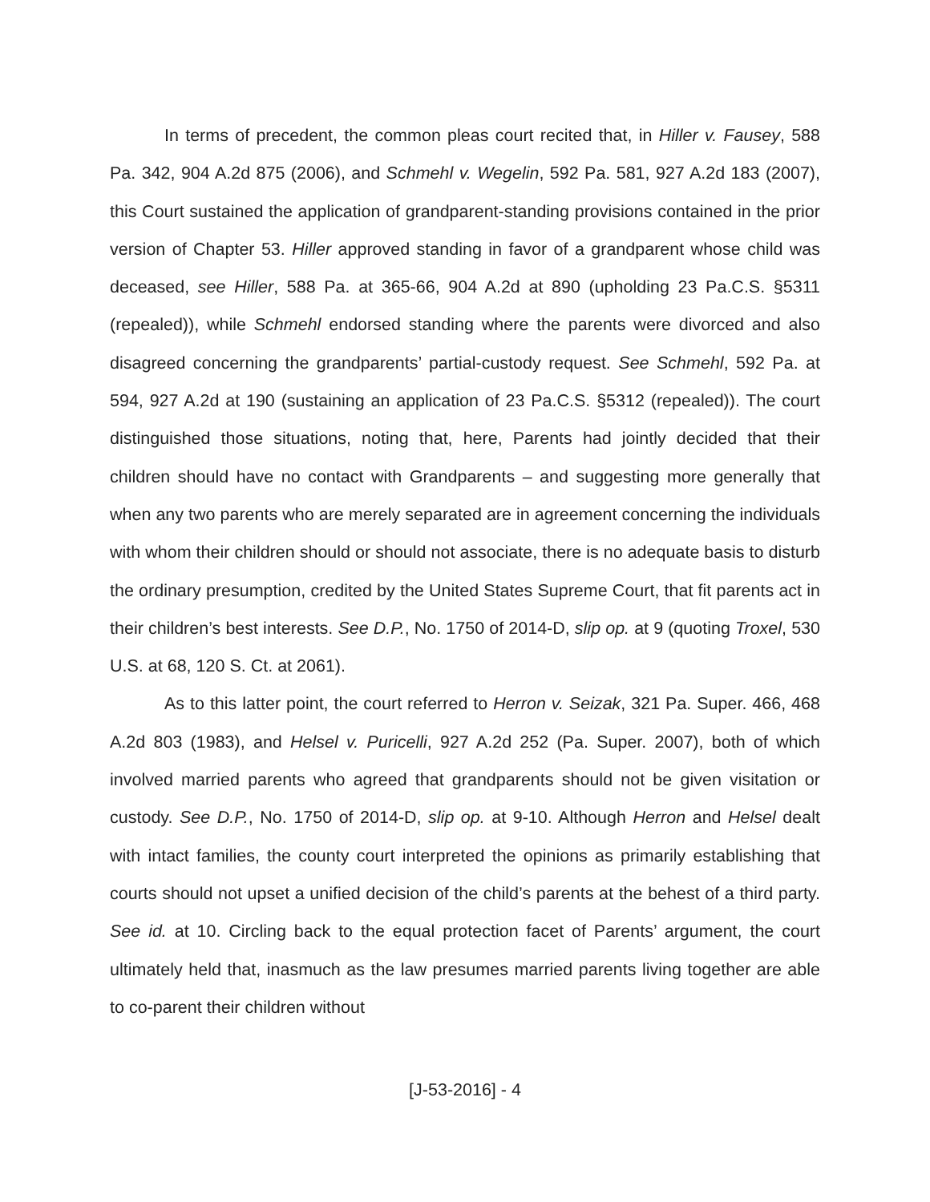In terms of precedent, the common pleas court recited that, in Hiller v. Fausey, 588 Pa. 342, 904 A.2d 875 (2006), and Schmehl v. Wegelin, 592 Pa. 581, 927 A.2d 183 (2007), this Court sustained the application of grandparent-standing provisions contained in the prior version of Chapter 53. Hiller approved standing in favor of a grandparent whose child was deceased, see Hiller, 588 Pa. at 365-66, 904 A.2d at 890 (upholding 23 Pa.C.S. §5311 (repealed)), while Schmehl endorsed standing where the parents were divorced and also disagreed concerning the grandparents’ partial-custody request. See Schmehl, 592 Pa. at 594, 927 A.2d at 190 (sustaining an application of 23 Pa.C.S. §5312 (repealed)). The court distinguished those situations, noting that, here, Parents had jointly decided that their children should have no contact with Grandparents – and suggesting more generally that when any two parents who are merely separated are in agreement concerning the individuals with whom their children should or should not associate, there is no adequate basis to disturb the ordinary presumption, credited by the United States Supreme Court, that fit parents act in their children’s best interests. See D.P., No. 1750 of 2014-D, slip op. at 9 (quoting Troxel, 530 U.S. at 68, 120 S. Ct. at 2061).
As to this latter point, the court referred to Herron v. Seizak, 321 Pa. Super. 466, 468 A.2d 803 (1983), and Helsel v. Puricelli, 927 A.2d 252 (Pa. Super. 2007), both of which involved married parents who agreed that grandparents should not be given visitation or custody. See D.P., No. 1750 of 2014-D, slip op. at 9-10. Although Herron and Helsel dealt with intact families, the county court interpreted the opinions as primarily establishing that courts should not upset a unified decision of the child’s parents at the behest of a third party. See id. at 10. Circling back to the equal protection facet of Parents’ argument, the court ultimately held that, inasmuch as the law presumes married parents living together are able to co-parent their children without
[J-53-2016] - 4